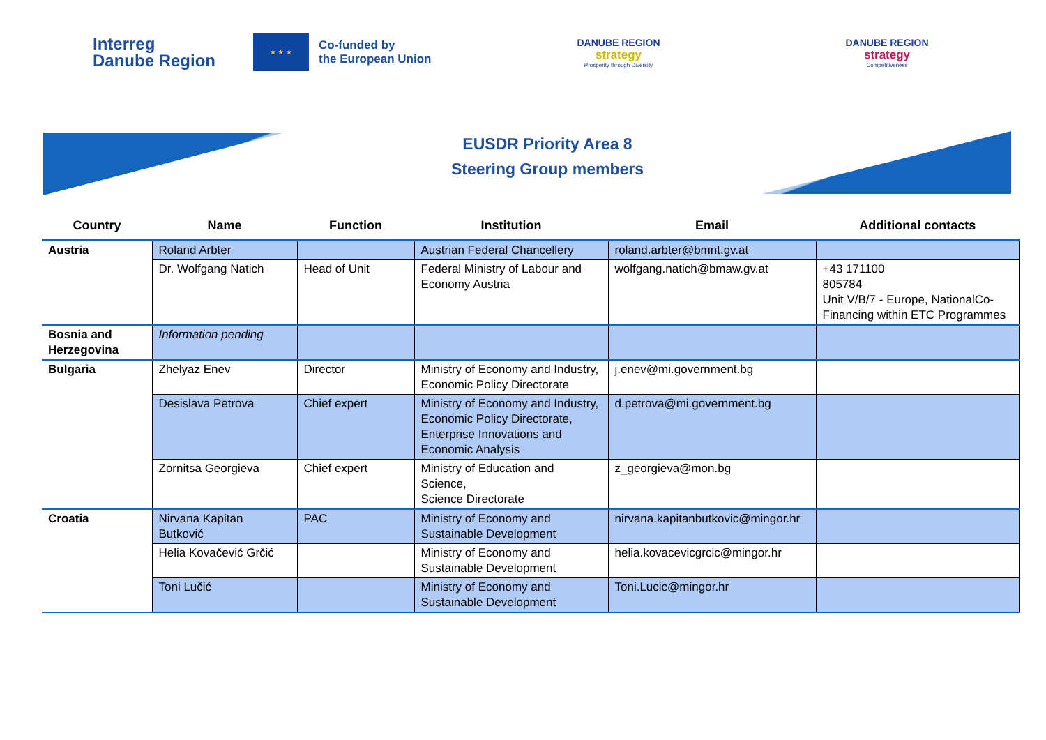Interreg
Danube Region
★ ★ ★
Co-funded by
the European Union
DANUBE REGION
strategy
Prosperity through Diversity
DANUBE REGION
strategy
Competitiveness
EUSDR Priority Area 8
Steering Group members
| Country | Name | Function | Institution | Email | Additional contacts |
| --- | --- | --- | --- | --- | --- |
| Austria | Roland Arbter | | Austrian Federal Chancellery | roland.arbter@bmnt.gv.at | |
| | Dr. Wolfgang Natich | Head of Unit | Federal Ministry of Labour and Economy Austria | wolfgang.natich@bmaw.gv.at | +43 171100 805784 Unit V/B/7 - Europe, NationalCo-Financing within ETC Programmes |
| Bosnia and Herzegovina | Information pending | | | | |
| Bulgaria | Zhelyaz Enev | Director | Ministry of Economy and Industry, Economic Policy Directorate | j.enev@mi.government.bg | |
| | Desislava Petrova | Chief expert | Ministry of Economy and Industry, Economic Policy Directorate, Enterprise Innovations and Economic Analysis | d.petrova@mi.government.bg | |
| | Zornitsa Georgieva | Chief expert | Ministry of Education and Science, Science Directorate | z_georgieva@mon.bg | |
| Croatia | Nirvana Kapitan Butković | PAC | Ministry of Economy and Sustainable Development | nirvana.kapitanbutkovic@mingor.hr | |
| | Helia Kovačević Grčić | | Ministry of Economy and Sustainable Development | helia.kovacevicgrcic@mingor.hr | |
| | Toni Lučić | | Ministry of Economy and Sustainable Development | Toni.Lucic@mingor.hr | |